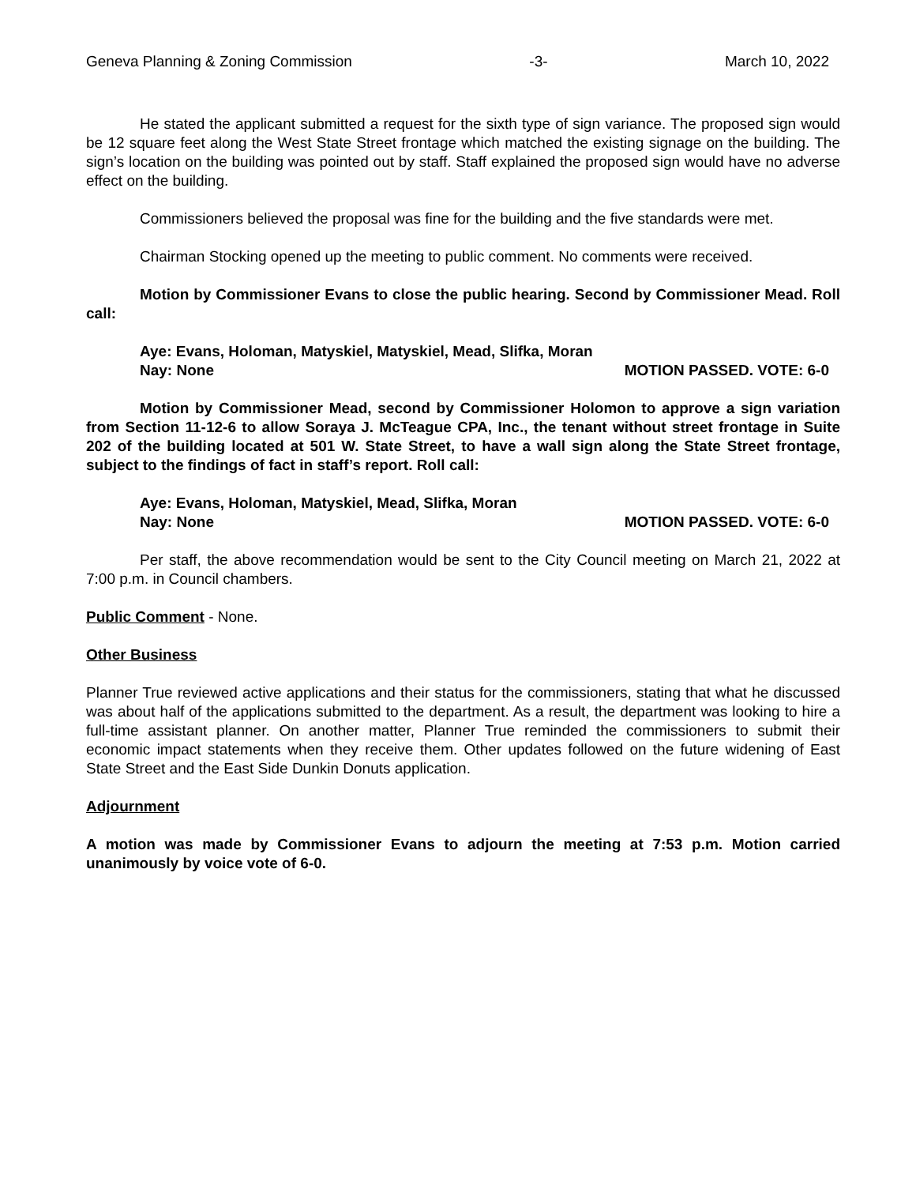Geneva Planning & Zoning Commission -3- March 10, 2022
He stated the applicant submitted a request for the sixth type of sign variance. The proposed sign would be 12 square feet along the West State Street frontage which matched the existing signage on the building. The sign’s location on the building was pointed out by staff. Staff explained the proposed sign would have no adverse effect on the building.
Commissioners believed the proposal was fine for the building and the five standards were met.
Chairman Stocking opened up the meeting to public comment. No comments were received.
Motion by Commissioner Evans to close the public hearing. Second by Commissioner Mead. Roll call:
Aye: Evans, Holoman, Matyskiel, Matyskiel, Mead, Slifka, Moran
Nay: None MOTION PASSED. VOTE: 6-0
Motion by Commissioner Mead, second by Commissioner Holomon to approve a sign variation from Section 11-12-6 to allow Soraya J. McTeague CPA, Inc., the tenant without street frontage in Suite 202 of the building located at 501 W. State Street, to have a wall sign along the State Street frontage, subject to the findings of fact in staff’s report. Roll call:
Aye: Evans, Holoman, Matyskiel, Mead, Slifka, Moran
Nay: None MOTION PASSED. VOTE: 6-0
Per staff, the above recommendation would be sent to the City Council meeting on March 21, 2022 at 7:00 p.m. in Council chambers.
Public Comment - None.
Other Business
Planner True reviewed active applications and their status for the commissioners, stating that what he discussed was about half of the applications submitted to the department. As a result, the department was looking to hire a full-time assistant planner. On another matter, Planner True reminded the commissioners to submit their economic impact statements when they receive them. Other updates followed on the future widening of East State Street and the East Side Dunkin Donuts application.
Adjournment
A motion was made by Commissioner Evans to adjourn the meeting at 7:53 p.m. Motion carried unanimously by voice vote of 6-0.